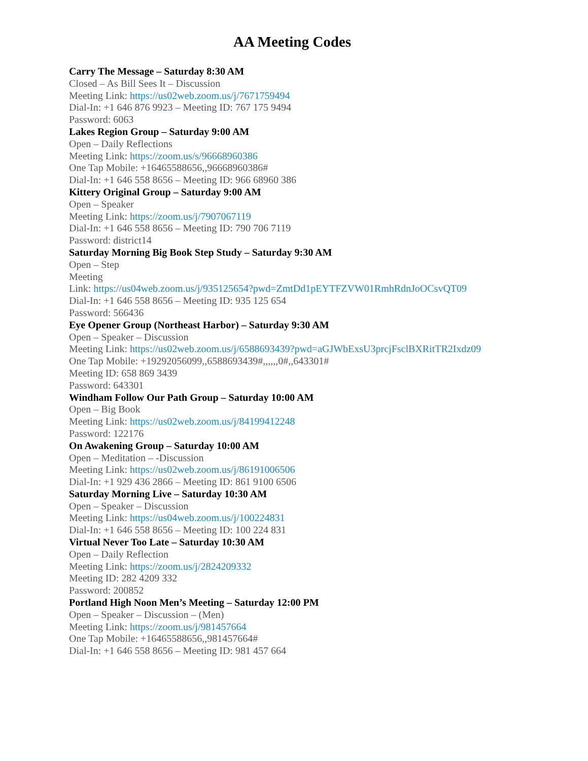AA Meeting Codes
Carry The Message – Saturday 8:30 AM
Closed – As Bill Sees It – Discussion
Meeting Link: https://us02web.zoom.us/j/7671759494
Dial-In: +1 646 876 9923 – Meeting ID: 767 175 9494
Password: 6063
Lakes Region Group – Saturday 9:00 AM
Open – Daily Reflections
Meeting Link: https://zoom.us/s/96668960386
One Tap Mobile: +16465588656,,96668960386#
Dial-In: +1 646 558 8656 – Meeting ID: 966 68960 386
Kittery Original Group – Saturday 9:00 AM
Open – Speaker
Meeting Link: https://zoom.us/j/7907067119
Dial-In: +1 646 558 8656 – Meeting ID: 790 706 7119
Password: district14
Saturday Morning Big Book Step Study – Saturday 9:30 AM
Open – Step
Meeting
Link: https://us04web.zoom.us/j/935125654?pwd=ZmtDd1pEYTFZVW01RmhRdnJoOCsvQT09
Dial-In: +1 646 558 8656 – Meeting ID: 935 125 654
Password: 566436
Eye Opener Group (Northeast Harbor) – Saturday 9:30 AM
Open – Speaker – Discussion
Meeting Link: https://us02web.zoom.us/j/6588693439?pwd=aGJWbExsU3prcjFsclBXRitTR2Ixdz09
One Tap Mobile: +19292056099,,6588693439#,,,,,,0#,,643301#
Meeting ID: 658 869 3439
Password: 643301
Windham Follow Our Path Group – Saturday 10:00 AM
Open – Big Book
Meeting Link: https://us02web.zoom.us/j/84199412248
Password: 122176
On Awakening Group – Saturday 10:00 AM
Open – Meditation – -Discussion
Meeting Link: https://us02web.zoom.us/j/86191006506
Dial-In: +1 929 436 2866 – Meeting ID: 861 9100 6506
Saturday Morning Live – Saturday 10:30 AM
Open – Speaker – Discussion
Meeting Link: https://us04web.zoom.us/j/100224831
Dial-In: +1 646 558 8656 – Meeting ID: 100 224 831
Virtual Never Too Late – Saturday 10:30 AM
Open – Daily Reflection
Meeting Link: https://zoom.us/j/2824209332
Meeting ID: 282 4209 332
Password: 200852
Portland High Noon Men’s Meeting – Saturday 12:00 PM
Open – Speaker – Discussion – (Men)
Meeting Link: https://zoom.us/j/981457664
One Tap Mobile: +16465588656,,981457664#
Dial-In: +1 646 558 8656 – Meeting ID: 981 457 664